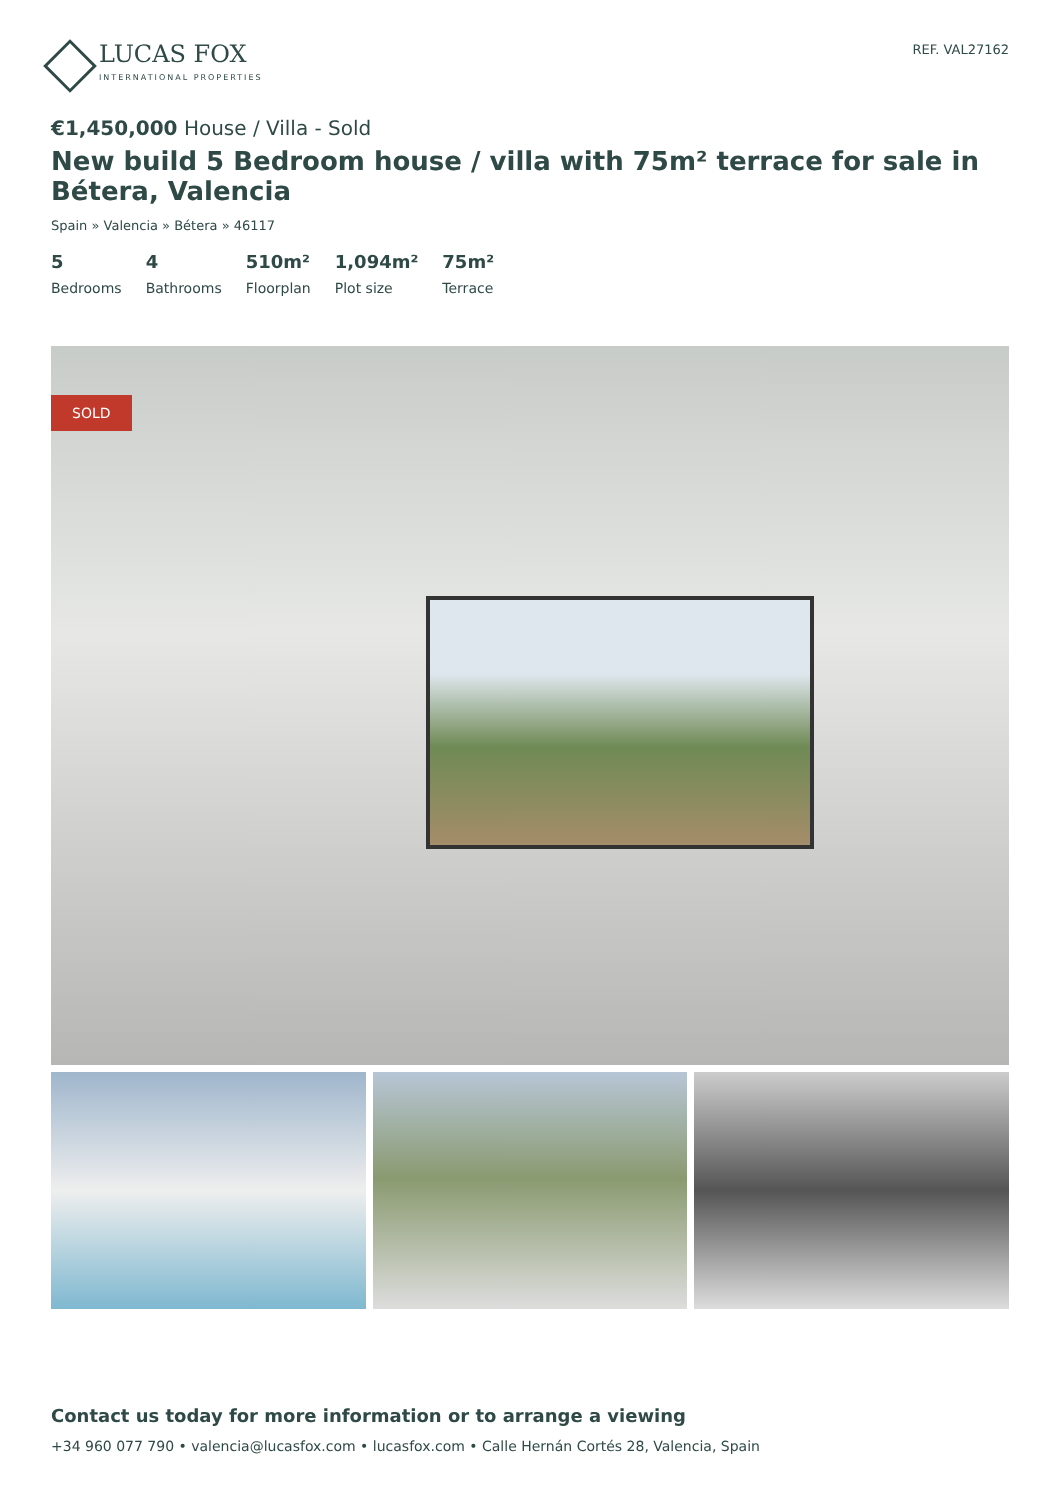LUCAS FOX
INTERNATIONAL PROPERTIES
REF. VAL27162
€1,450,000 House / Villa - Sold
New build 5 Bedroom house / villa with 75m² terrace for sale in Bétera, Valencia
Spain » Valencia » Bétera » 46117
5
Bedrooms
4
Bathrooms
510m²
Floorplan
1,094m²
Plot size
75m²
Terrace
SOLD
Contact us today for more information or to arrange a viewing
+34 960 077 790 • valencia@lucasfox.com • lucasfox.com • Calle Hernán Cortés 28, Valencia, Spain